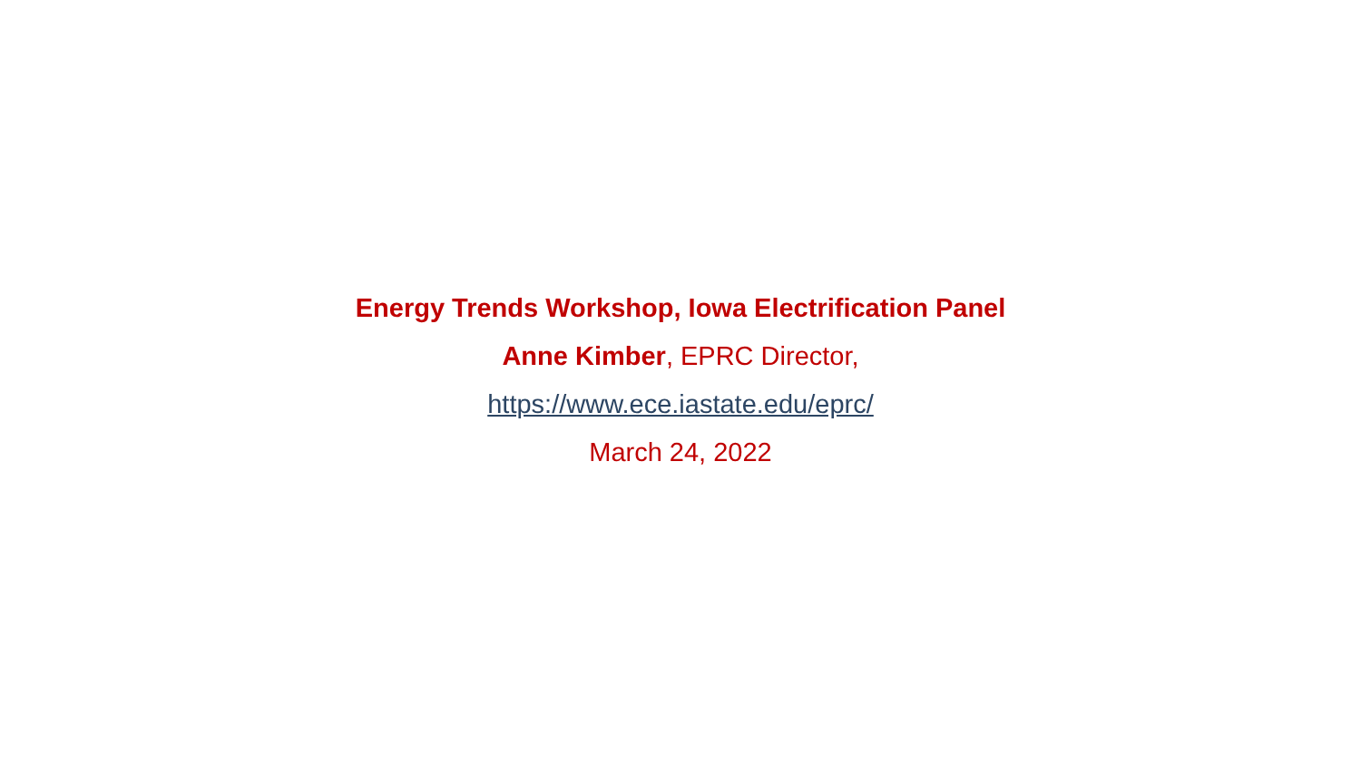Energy Trends Workshop, Iowa Electrification Panel
Anne Kimber, EPRC Director,
https://www.ece.iastate.edu/eprc/
March 24, 2022